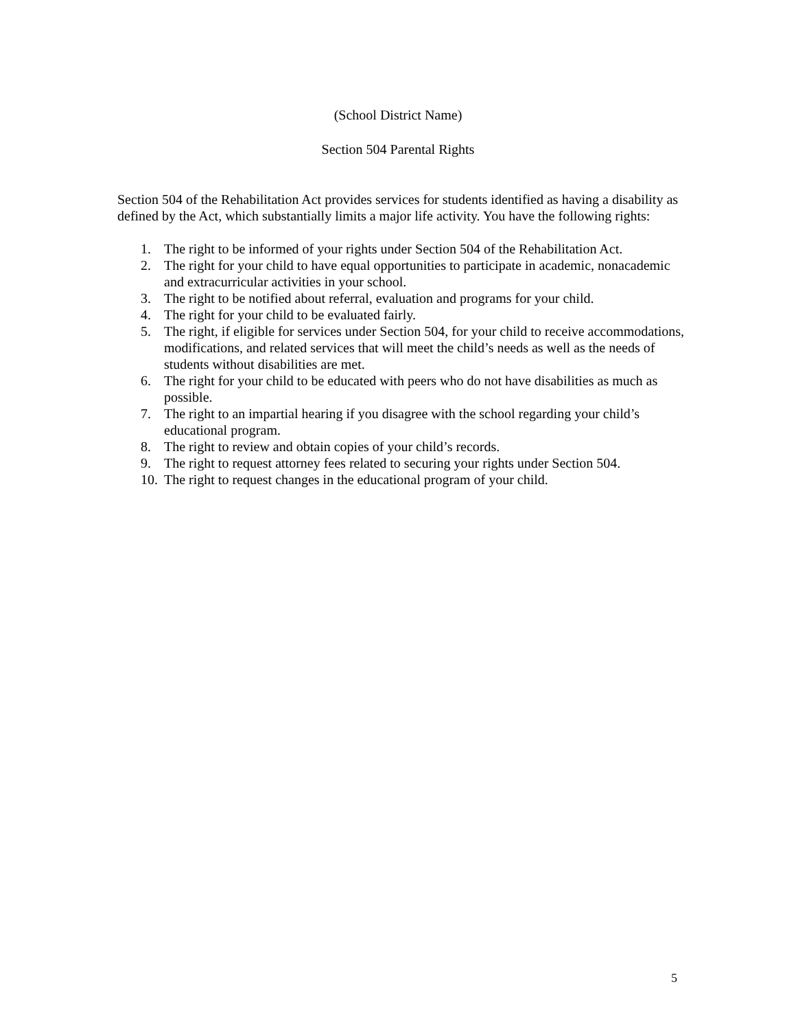(School District Name)
Section 504 Parental Rights
Section 504 of the Rehabilitation Act provides services for students identified as having a disability as defined by the Act, which substantially limits a major life activity. You have the following rights:
1. The right to be informed of your rights under Section 504 of the Rehabilitation Act.
2. The right for your child to have equal opportunities to participate in academic, nonacademic and extracurricular activities in your school.
3. The right to be notified about referral, evaluation and programs for your child.
4. The right for your child to be evaluated fairly.
5. The right, if eligible for services under Section 504, for your child to receive accommodations, modifications, and related services that will meet the child’s needs as well as the needs of students without disabilities are met.
6. The right for your child to be educated with peers who do not have disabilities as much as possible.
7. The right to an impartial hearing if you disagree with the school regarding your child’s educational program.
8. The right to review and obtain copies of your child’s records.
9. The right to request attorney fees related to securing your rights under Section 504.
10. The right to request changes in the educational program of your child.
5